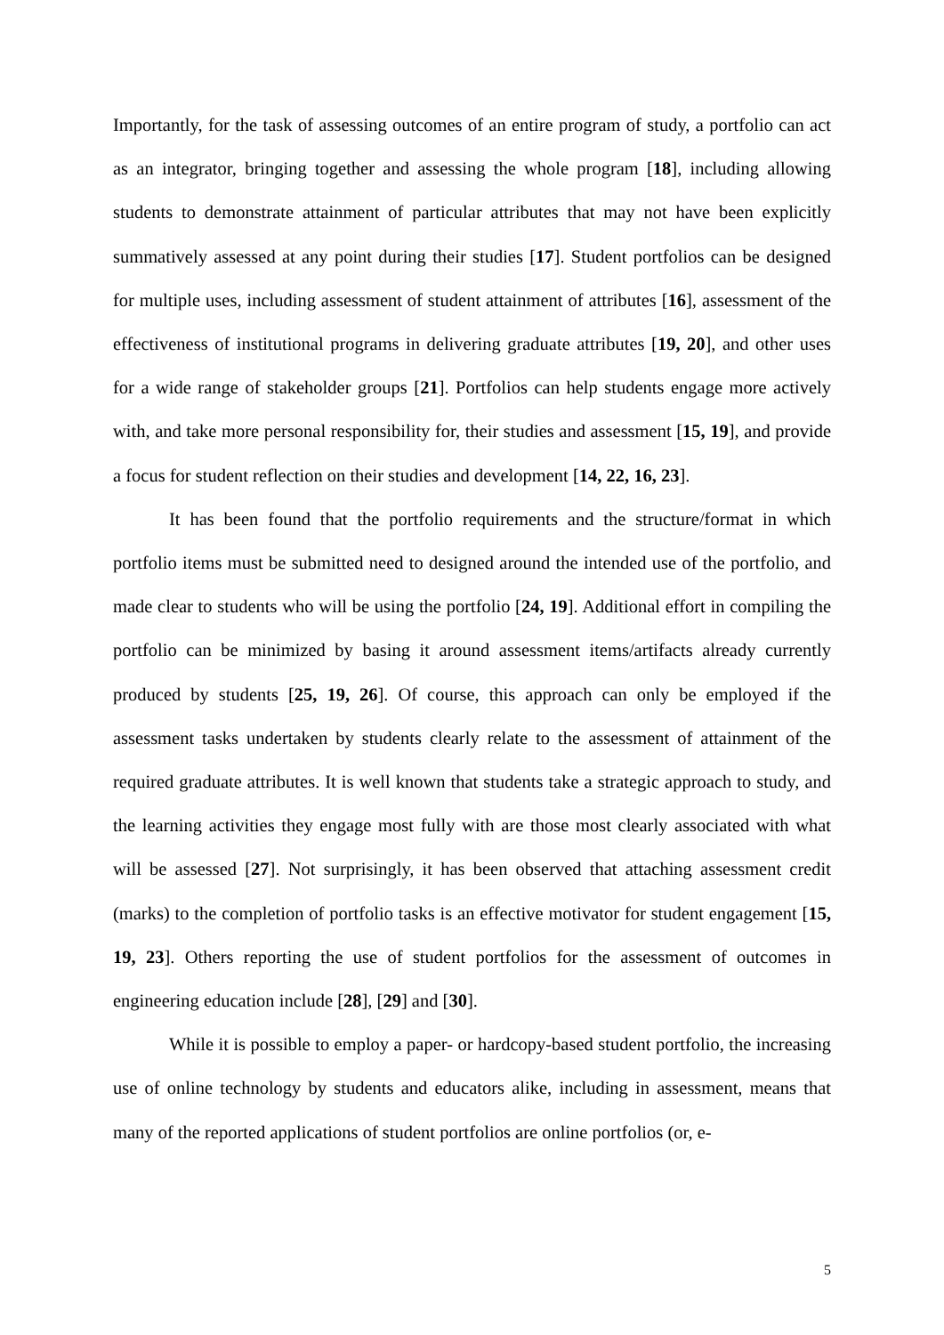Importantly, for the task of assessing outcomes of an entire program of study, a portfolio can act as an integrator, bringing together and assessing the whole program [18], including allowing students to demonstrate attainment of particular attributes that may not have been explicitly summatively assessed at any point during their studies [17]. Student portfolios can be designed for multiple uses, including assessment of student attainment of attributes [16], assessment of the effectiveness of institutional programs in delivering graduate attributes [19, 20], and other uses for a wide range of stakeholder groups [21]. Portfolios can help students engage more actively with, and take more personal responsibility for, their studies and assessment [15, 19], and provide a focus for student reflection on their studies and development [14, 22, 16, 23].
It has been found that the portfolio requirements and the structure/format in which portfolio items must be submitted need to designed around the intended use of the portfolio, and made clear to students who will be using the portfolio [24, 19]. Additional effort in compiling the portfolio can be minimized by basing it around assessment items/artifacts already currently produced by students [25, 19, 26]. Of course, this approach can only be employed if the assessment tasks undertaken by students clearly relate to the assessment of attainment of the required graduate attributes. It is well known that students take a strategic approach to study, and the learning activities they engage most fully with are those most clearly associated with what will be assessed [27]. Not surprisingly, it has been observed that attaching assessment credit (marks) to the completion of portfolio tasks is an effective motivator for student engagement [15, 19, 23]. Others reporting the use of student portfolios for the assessment of outcomes in engineering education include [28], [29] and [30].
While it is possible to employ a paper- or hardcopy-based student portfolio, the increasing use of online technology by students and educators alike, including in assessment, means that many of the reported applications of student portfolios are online portfolios (or, e-
5